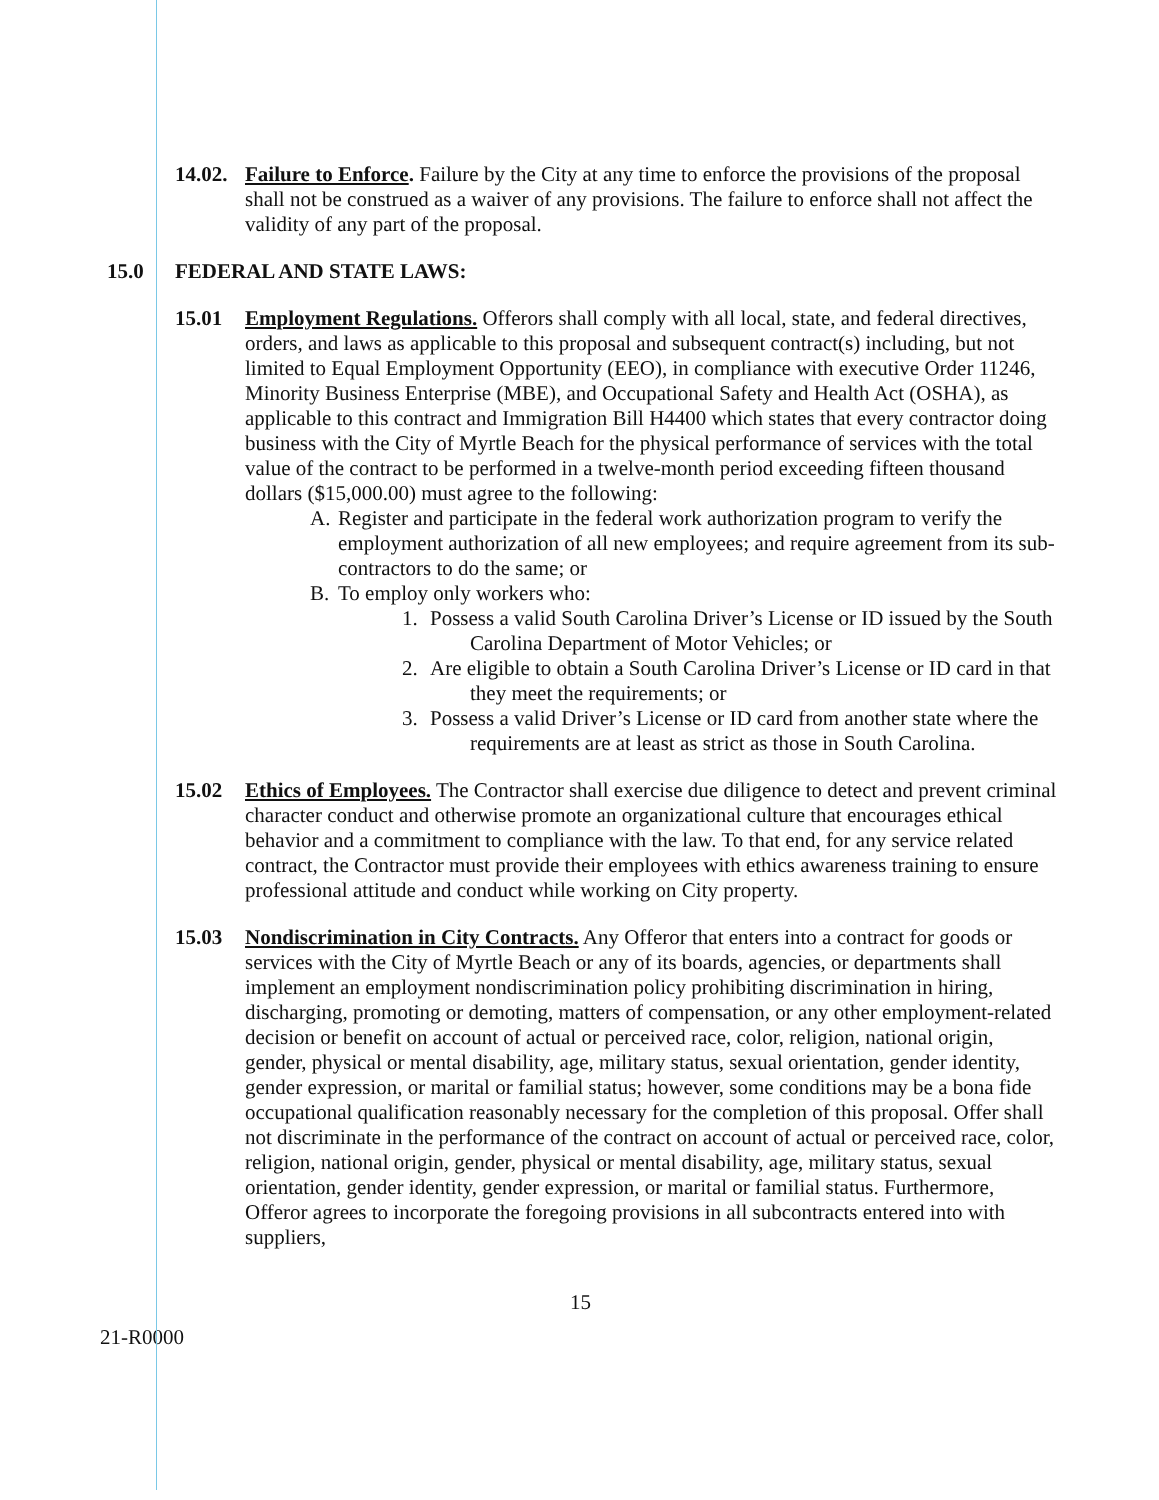14.02.
Failure to Enforce. Failure by the City at any time to enforce the provisions of the proposal shall not be construed as a waiver of any provisions. The failure to enforce shall not affect the validity of any part of the proposal.
15.0 FEDERAL AND STATE LAWS:
15.01 Employment Regulations. Offerors shall comply with all local, state, and federal directives, orders, and laws as applicable to this proposal and subsequent contract(s) including, but not limited to Equal Employment Opportunity (EEO), in compliance with executive Order 11246, Minority Business Enterprise (MBE), and Occupational Safety and Health Act (OSHA), as applicable to this contract and Immigration Bill H4400 which states that every contractor doing business with the City of Myrtle Beach for the physical performance of services with the total value of the contract to be performed in a twelve-month period exceeding fifteen thousand dollars ($15,000.00) must agree to the following:
A. Register and participate in the federal work authorization program to verify the employment authorization of all new employees; and require agreement from its sub-contractors to do the same; or
B. To employ only workers who:
1. Possess a valid South Carolina Driver’s License or ID issued by the South Carolina Department of Motor Vehicles; or
2. Are eligible to obtain a South Carolina Driver’s License or ID card in that they meet the requirements; or
3. Possess a valid Driver’s License or ID card from another state where the requirements are at least as strict as those in South Carolina.
15.02 Ethics of Employees. The Contractor shall exercise due diligence to detect and prevent criminal character conduct and otherwise promote an organizational culture that encourages ethical behavior and a commitment to compliance with the law. To that end, for any service related contract, the Contractor must provide their employees with ethics awareness training to ensure professional attitude and conduct while working on City property.
15.03 Nondiscrimination in City Contracts. Any Offeror that enters into a contract for goods or services with the City of Myrtle Beach or any of its boards, agencies, or departments shall implement an employment nondiscrimination policy prohibiting discrimination in hiring, discharging, promoting or demoting, matters of compensation, or any other employment-related decision or benefit on account of actual or perceived race, color, religion, national origin, gender, physical or mental disability, age, military status, sexual orientation, gender identity, gender expression, or marital or familial status; however, some conditions may be a bona fide occupational qualification reasonably necessary for the completion of this proposal. Offer shall not discriminate in the performance of the contract on account of actual or perceived race, color, religion, national origin, gender, physical or mental disability, age, military status, sexual orientation, gender identity, gender expression, or marital or familial status. Furthermore, Offeror agrees to incorporate the foregoing provisions in all subcontracts entered into with suppliers,
21-R0000
15